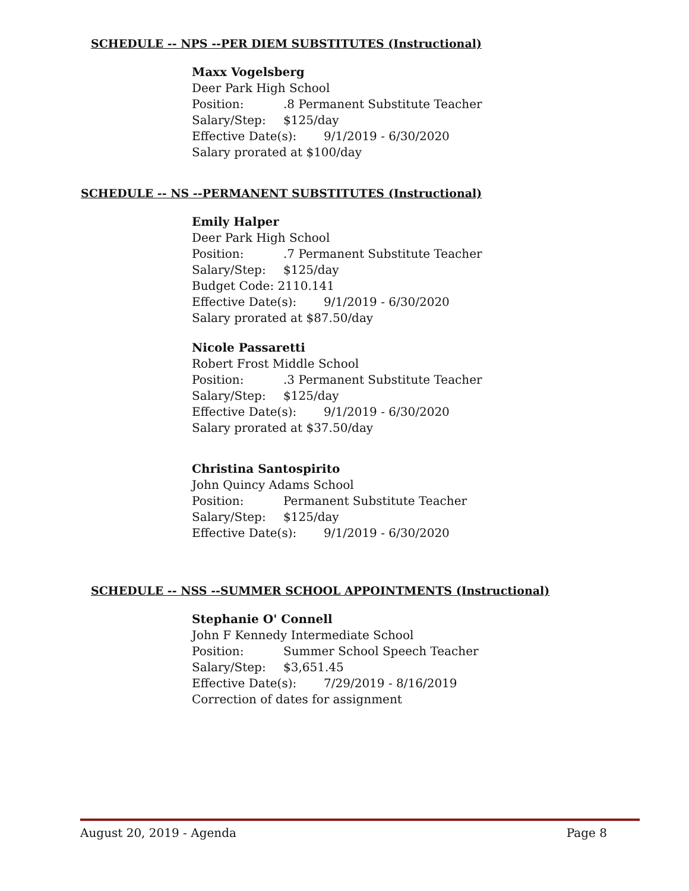SCHEDULE -- NPS --PER DIEM SUBSTITUTES (Instructional)
Maxx Vogelsberg
Deer Park High School
Position:.8 Permanent Substitute Teacher
Salary/Step: $125/day
Effective Date(s): 9/1/2019 - 6/30/2020
Salary prorated at $100/day
SCHEDULE -- NS --PERMANENT SUBSTITUTES (Instructional)
Emily Halper
Deer Park High School
Position:.7 Permanent Substitute Teacher
Salary/Step: $125/day
Budget Code: 2110.141
Effective Date(s): 9/1/2019 - 6/30/2020
Salary prorated at $87.50/day
Nicole Passaretti
Robert Frost Middle School
Position:.3 Permanent Substitute Teacher
Salary/Step: $125/day
Effective Date(s): 9/1/2019 - 6/30/2020
Salary prorated at $37.50/day
Christina Santospirito
John Quincy Adams School
Position: Permanent Substitute Teacher
Salary/Step: $125/day
Effective Date(s): 9/1/2019 - 6/30/2020
SCHEDULE -- NSS --SUMMER SCHOOL APPOINTMENTS (Instructional)
Stephanie O' Connell
John F Kennedy Intermediate School
Position: Summer School Speech Teacher
Salary/Step: $3,651.45
Effective Date(s): 7/29/2019 - 8/16/2019
Correction of dates for assignment
August 20, 2019 - Agenda Page 8